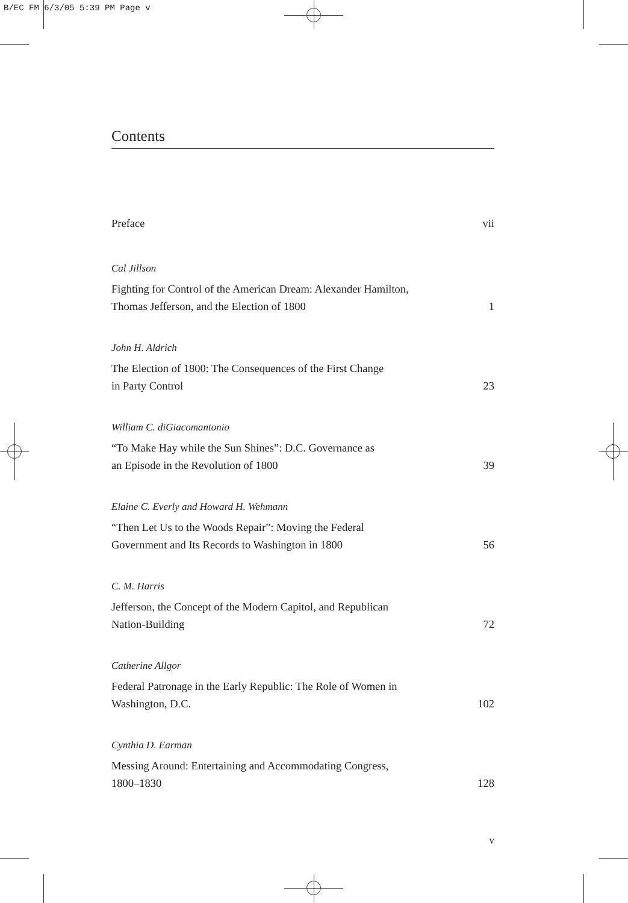B/EC FM 6/3/05 5:39 PM Page v
Contents
Preface vii
Cal Jillson
Fighting for Control of the American Dream: Alexander Hamilton,
Thomas Jefferson, and the Election of 1800 1
John H. Aldrich
The Election of 1800: The Consequences of the First Change
in Party Control 23
William C. diGiacomantonio
“To Make Hay while the Sun Shines”: D.C. Governance as
an Episode in the Revolution of 1800 39
Elaine C. Everly and Howard H. Wehmann
“Then Let Us to the Woods Repair”: Moving the Federal
Government and Its Records to Washington in 1800 56
C. M. Harris
Jefferson, the Concept of the Modern Capitol, and Republican
Nation-Building 72
Catherine Allgor
Federal Patronage in the Early Republic: The Role of Women in
Washington, D.C. 102
Cynthia D. Earman
Messing Around: Entertaining and Accommodating Congress,
1800–1830 128
v